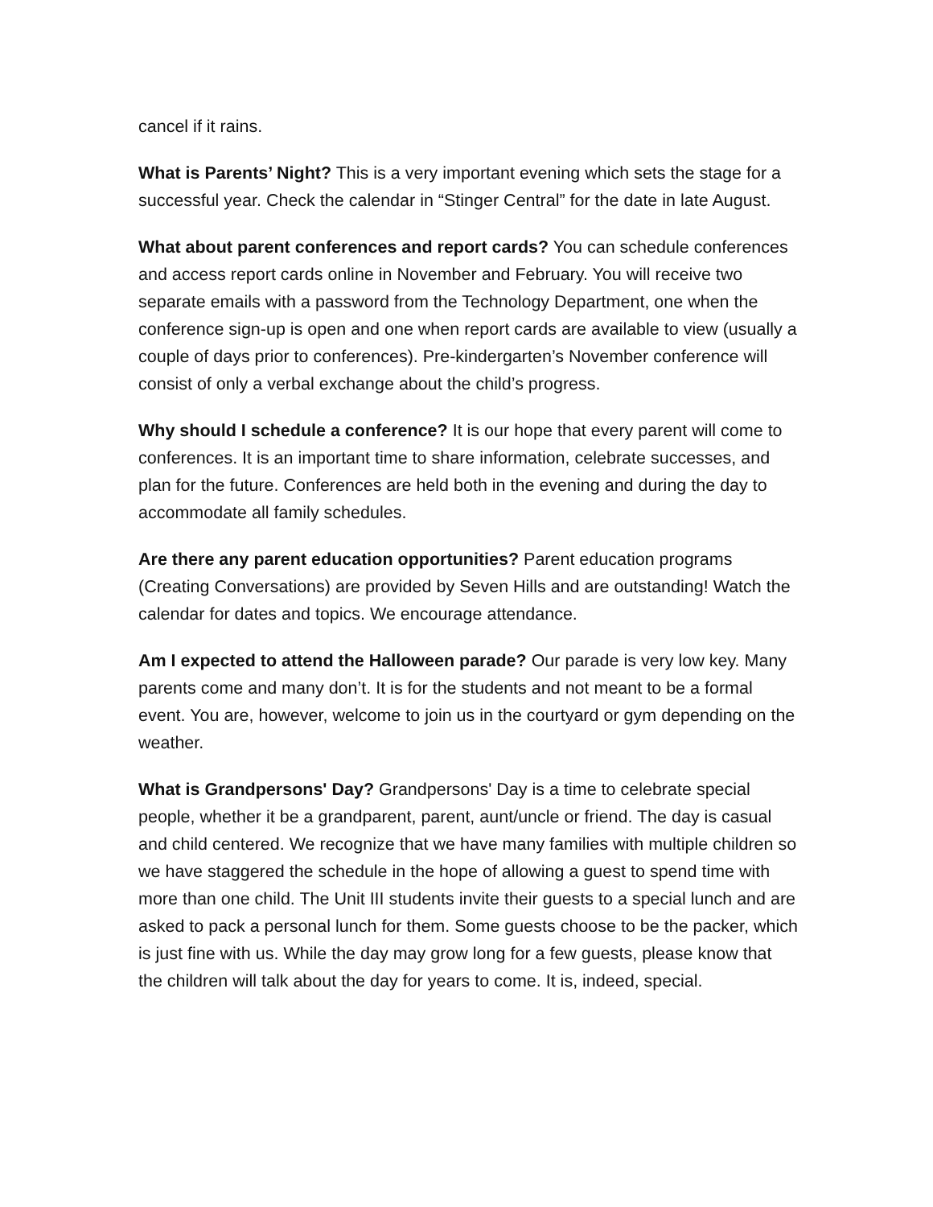cancel if it rains.
What is Parents’ Night? This is a very important evening which sets the stage for a successful year. Check the calendar in “Stinger Central” for the date in late August.
What about parent conferences and report cards? You can schedule conferences and access report cards online in November and February. You will receive two separate emails with a password from the Technology Department, one when the conference sign-up is open and one when report cards are available to view (usually a couple of days prior to conferences). Pre-kindergarten’s November conference will consist of only a verbal exchange about the child’s progress.
Why should I schedule a conference? It is our hope that every parent will come to conferences. It is an important time to share information, celebrate successes, and plan for the future. Conferences are held both in the evening and during the day to accommodate all family schedules.
Are there any parent education opportunities? Parent education programs (Creating Conversations) are provided by Seven Hills and are outstanding! Watch the calendar for dates and topics. We encourage attendance.
Am I expected to attend the Halloween parade? Our parade is very low key. Many parents come and many don’t. It is for the students and not meant to be a formal event. You are, however, welcome to join us in the courtyard or gym depending on the weather.
What is Grandpersons' Day? Grandpersons' Day is a time to celebrate special people, whether it be a grandparent, parent, aunt/uncle or friend. The day is casual and child centered. We recognize that we have many families with multiple children so we have staggered the schedule in the hope of allowing a guest to spend time with more than one child. The Unit III students invite their guests to a special lunch and are asked to pack a personal lunch for them. Some guests choose to be the packer, which is just fine with us. While the day may grow long for a few guests, please know that the children will talk about the day for years to come. It is, indeed, special.